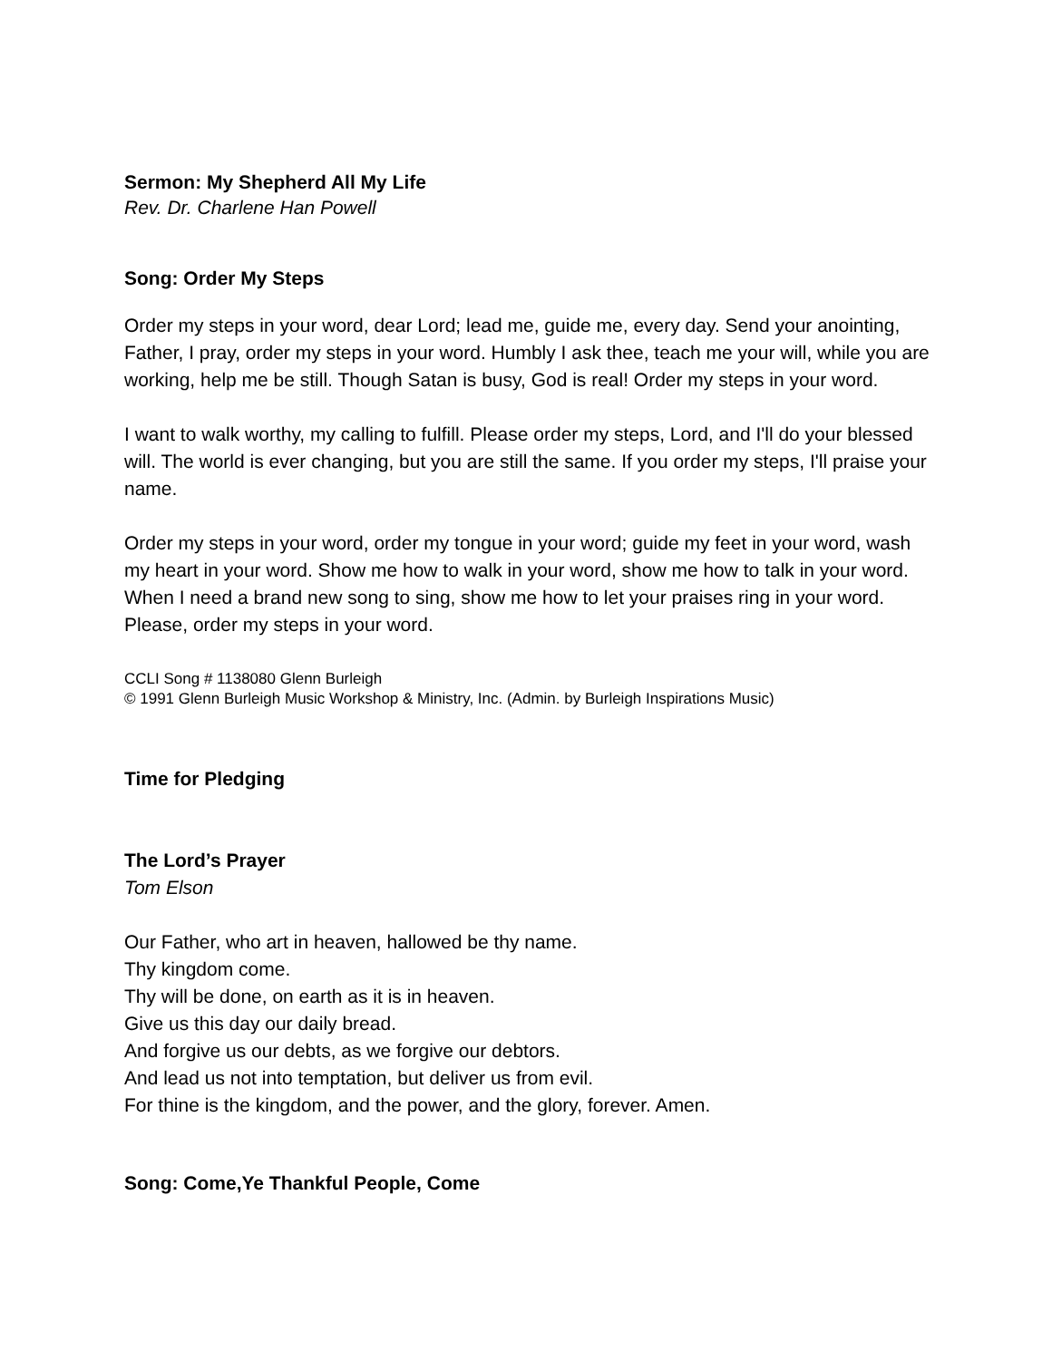Sermon: My Shepherd All My Life
Rev. Dr. Charlene Han Powell
Song: Order My Steps
Order my steps in your word, dear Lord; lead me, guide me, every day. Send your anointing, Father, I pray, order my steps in your word. Humbly I ask thee, teach me your will, while you are working, help me be still. Though Satan is busy, God is real! Order my steps in your word.
I want to walk worthy, my calling to fulfill. Please order my steps, Lord, and I'll do your blessed will. The world is ever changing, but you are still the same. If you order my steps, I'll praise your name.
Order my steps in your word, order my tongue in your word; guide my feet in your word, wash my heart in your word. Show me how to walk in your word, show me how to talk in your word. When I need a brand new song to sing, show me how to let your praises ring in your word. Please, order my steps in your word.
CCLI Song # 1138080 Glenn Burleigh
© 1991 Glenn Burleigh Music Workshop & Ministry, Inc. (Admin. by Burleigh Inspirations Music)
Time for Pledging
The Lord’s Prayer
Tom Elson
Our Father, who art in heaven, hallowed be thy name.
Thy kingdom come.
Thy will be done, on earth as it is in heaven.
Give us this day our daily bread.
And forgive us our debts, as we forgive our debtors.
And lead us not into temptation, but deliver us from evil.
For thine is the kingdom, and the power, and the glory, forever. Amen.
Song: Come,Ye Thankful People, Come